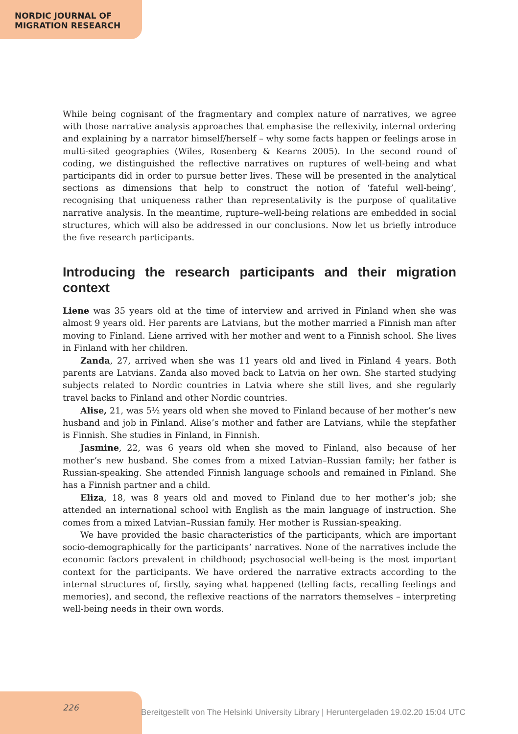NORDIC JOURNAL OF
MIGRATION RESEARCH
While being cognisant of the fragmentary and complex nature of narratives, we agree with those narrative analysis approaches that emphasise the reflexivity, internal ordering and explaining by a narrator himself/herself – why some facts happen or feelings arose in multi-sited geographies (Wiles, Rosenberg & Kearns 2005). In the second round of coding, we distinguished the reflective narratives on ruptures of well-being and what participants did in order to pursue better lives. These will be presented in the analytical sections as dimensions that help to construct the notion of ‘fateful well-being’, recognising that uniqueness rather than representativity is the purpose of qualitative narrative analysis. In the meantime, rupture–well-being relations are embedded in social structures, which will also be addressed in our conclusions. Now let us briefly introduce the five research participants.
Introducing the research participants and their migration context
Liene was 35 years old at the time of interview and arrived in Finland when she was almost 9 years old. Her parents are Latvians, but the mother married a Finnish man after moving to Finland. Liene arrived with her mother and went to a Finnish school. She lives in Finland with her children.
Zanda, 27, arrived when she was 11 years old and lived in Finland 4 years. Both parents are Latvians. Zanda also moved back to Latvia on her own. She started studying subjects related to Nordic countries in Latvia where she still lives, and she regularly travel backs to Finland and other Nordic countries.
Alise, 21, was 5½ years old when she moved to Finland because of her mother’s new husband and job in Finland. Alise’s mother and father are Latvians, while the stepfather is Finnish. She studies in Finland, in Finnish.
Jasmine, 22, was 6 years old when she moved to Finland, also because of her mother’s new husband. She comes from a mixed Latvian–Russian family; her father is Russian-speaking. She attended Finnish language schools and remained in Finland. She has a Finnish partner and a child.
Eliza, 18, was 8 years old and moved to Finland due to her mother’s job; she attended an international school with English as the main language of instruction. She comes from a mixed Latvian–Russian family. Her mother is Russian-speaking.
We have provided the basic characteristics of the participants, which are important socio-demographically for the participants’ narratives. None of the narratives include the economic factors prevalent in childhood; psychosocial well-being is the most important context for the participants. We have ordered the narrative extracts according to the internal structures of, firstly, saying what happened (telling facts, recalling feelings and memories), and second, the reflexive reactions of the narrators themselves – interpreting well-being needs in their own words.
226
Bereitgestellt von The Helsinki University Library | Heruntergeladen 19.02.20 15:04 UTC